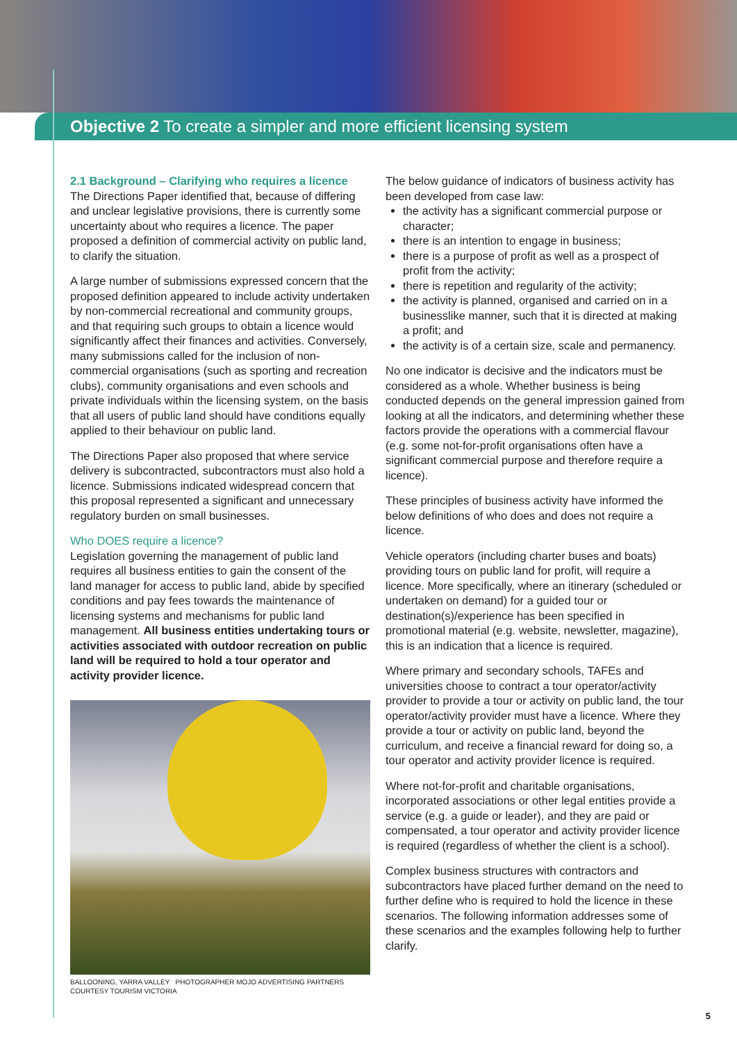Objective 2 To create a simpler and more efficient licensing system
2.1 Background – Clarifying who requires a licence
The Directions Paper identified that, because of differing and unclear legislative provisions, there is currently some uncertainty about who requires a licence. The paper proposed a definition of commercial activity on public land, to clarify the situation.
A large number of submissions expressed concern that the proposed definition appeared to include activity undertaken by non-commercial recreational and community groups, and that requiring such groups to obtain a licence would significantly affect their finances and activities. Conversely, many submissions called for the inclusion of non-commercial organisations (such as sporting and recreation clubs), community organisations and even schools and private individuals within the licensing system, on the basis that all users of public land should have conditions equally applied to their behaviour on public land.
The Directions Paper also proposed that where service delivery is subcontracted, subcontractors must also hold a licence. Submissions indicated widespread concern that this proposal represented a significant and unnecessary regulatory burden on small businesses.
Who DOES require a licence?
Legislation governing the management of public land requires all business entities to gain the consent of the land manager for access to public land, abide by specified conditions and pay fees towards the maintenance of licensing systems and mechanisms for public land management. All business entities undertaking tours or activities associated with outdoor recreation on public land will be required to hold a tour operator and activity provider licence.
BALLOONING, YARRA VALLEY PHOTOGRAPHER MOJO ADVERTISING PARTNERS
COURTESY TOURISM VICTORIA
The below guidance of indicators of business activity has been developed from case law:
the activity has a significant commercial purpose or character;
there is an intention to engage in business;
there is a purpose of profit as well as a prospect of profit from the activity;
there is repetition and regularity of the activity;
the activity is planned, organised and carried on in a businesslike manner, such that it is directed at making a profit; and
the activity is of a certain size, scale and permanency.
No one indicator is decisive and the indicators must be considered as a whole. Whether business is being conducted depends on the general impression gained from looking at all the indicators, and determining whether these factors provide the operations with a commercial flavour (e.g. some not-for-profit organisations often have a significant commercial purpose and therefore require a licence).
These principles of business activity have informed the below definitions of who does and does not require a licence.
Vehicle operators (including charter buses and boats) providing tours on public land for profit, will require a licence. More specifically, where an itinerary (scheduled or undertaken on demand) for a guided tour or destination(s)/experience has been specified in promotional material (e.g. website, newsletter, magazine), this is an indication that a licence is required.
Where primary and secondary schools, TAFEs and universities choose to contract a tour operator/activity provider to provide a tour or activity on public land, the tour operator/activity provider must have a licence. Where they provide a tour or activity on public land, beyond the curriculum, and receive a financial reward for doing so, a tour operator and activity provider licence is required.
Where not-for-profit and charitable organisations, incorporated associations or other legal entities provide a service (e.g. a guide or leader), and they are paid or compensated, a tour operator and activity provider licence is required (regardless of whether the client is a school).
Complex business structures with contractors and subcontractors have placed further demand on the need to further define who is required to hold the licence in these scenarios. The following information addresses some of these scenarios and the examples following help to further clarify.
5